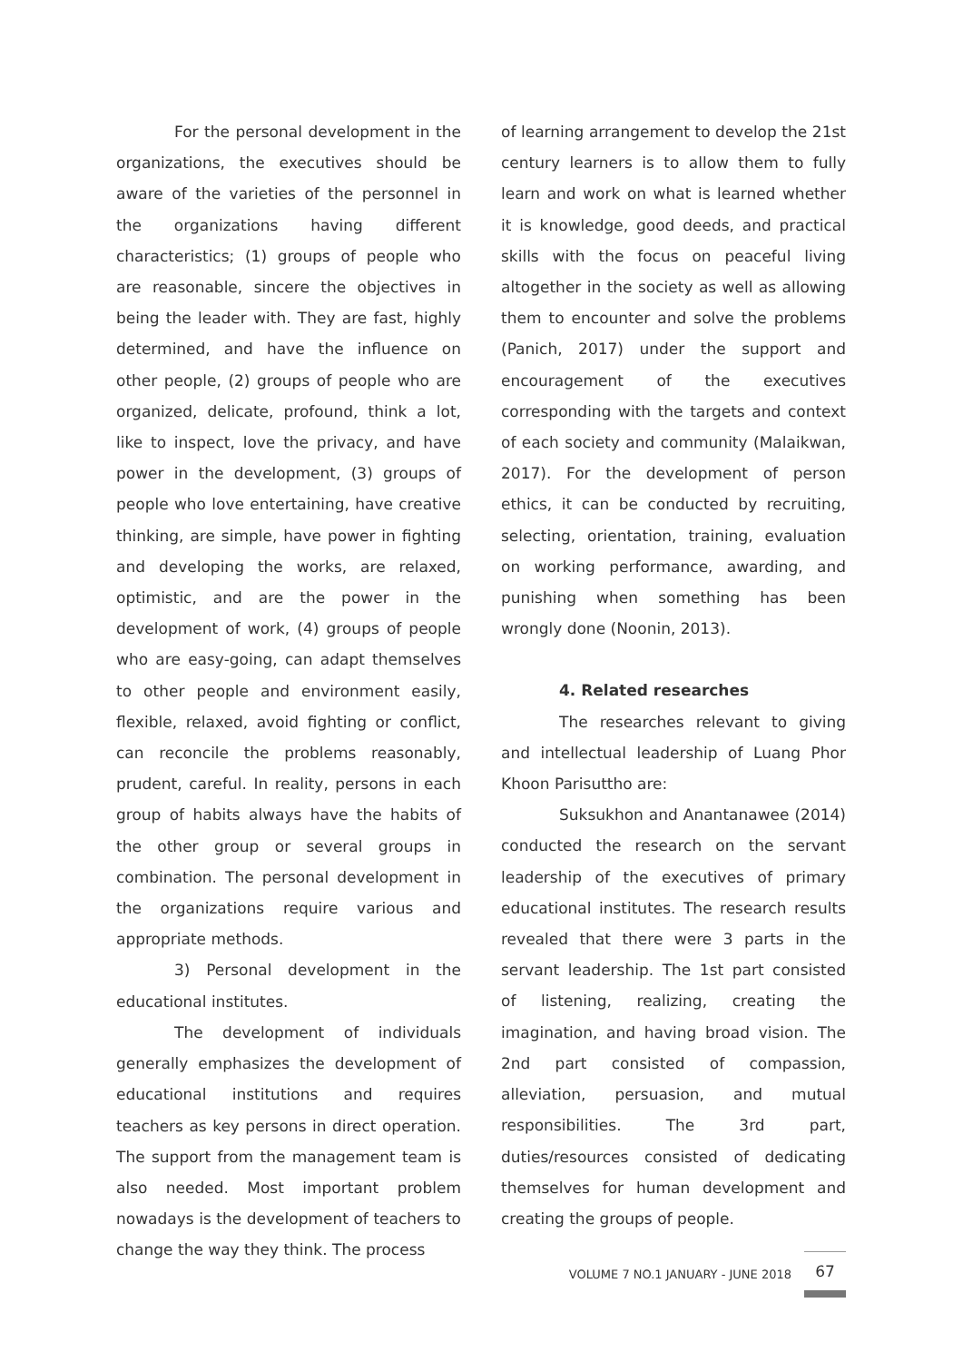For the personal development in the organizations, the executives should be aware of the varieties of the personnel in the organizations having different characteristics; (1) groups of people who are reasonable, sincere the objectives in being the leader with. They are fast, highly determined, and have the influence on other people, (2) groups of people who are organized, delicate, profound, think a lot, like to inspect, love the privacy, and have power in the development, (3) groups of people who love entertaining, have creative thinking, are simple, have power in fighting and developing the works, are relaxed, optimistic, and are the power in the development of work, (4) groups of people who are easy-going, can adapt themselves to other people and environment easily, flexible, relaxed, avoid fighting or conflict, can reconcile the problems reasonably, prudent, careful. In reality, persons in each group of habits always have the habits of the other group or several groups in combination. The personal development in the organizations require various and appropriate methods.
3) Personal development in the educational institutes.
The development of individuals generally emphasizes the development of educational institutions and requires teachers as key persons in direct operation. The support from the management team is also needed. Most important problem nowadays is the development of teachers to change the way they think. The process
of learning arrangement to develop the 21st century learners is to allow them to fully learn and work on what is learned whether it is knowledge, good deeds, and practical skills with the focus on peaceful living altogether in the society as well as allowing them to encounter and solve the problems (Panich, 2017) under the support and encouragement of the executives corresponding with the targets and context of each society and community (Malaikwan, 2017). For the development of person ethics, it can be conducted by recruiting, selecting, orientation, training, evaluation on working performance, awarding, and punishing when something has been wrongly done (Noonin, 2013).
4. Related researches
The researches relevant to giving and intellectual leadership of Luang Phor Khoon Parisuttho are:
Suksukhon and Anantanawee (2014) conducted the research on the servant leadership of the executives of primary educational institutes. The research results revealed that there were 3 parts in the servant leadership. The 1st part consisted of listening, realizing, creating the imagination, and having broad vision. The 2nd part consisted of compassion, alleviation, persuasion, and mutual responsibilities. The 3rd part, duties/resources consisted of dedicating themselves for human development and creating the groups of people.
VOLUME 7 NO.1 JANUARY - JUNE 2018 67